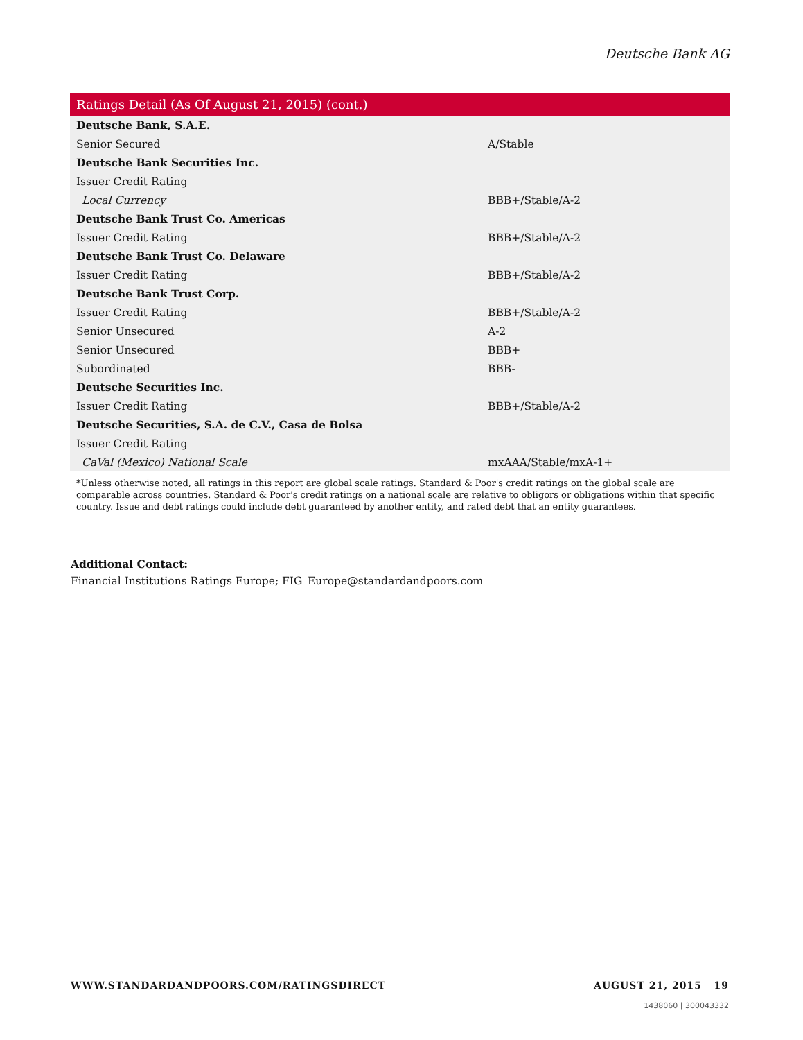Deutsche Bank AG
| Ratings Detail (As Of August 21, 2015) (cont.) | |
| --- | --- |
| Deutsche Bank, S.A.E. | |
| Senior Secured | A/Stable |
| Deutsche Bank Securities Inc. | |
| Issuer Credit Rating | |
| Local Currency | BBB+/Stable/A-2 |
| Deutsche Bank Trust Co. Americas | |
| Issuer Credit Rating | BBB+/Stable/A-2 |
| Deutsche Bank Trust Co. Delaware | |
| Issuer Credit Rating | BBB+/Stable/A-2 |
| Deutsche Bank Trust Corp. | |
| Issuer Credit Rating | BBB+/Stable/A-2 |
| Senior Unsecured | A-2 |
| Senior Unsecured | BBB+ |
| Subordinated | BBB- |
| Deutsche Securities Inc. | |
| Issuer Credit Rating | BBB+/Stable/A-2 |
| Deutsche Securities, S.A. de C.V., Casa de Bolsa | |
| Issuer Credit Rating | |
| CaVal (Mexico) National Scale | mxAAA/Stable/mxA-1+ |
| *Unless otherwise noted, all ratings in this report are global scale ratings. Standard & Poor's credit ratings on the global scale are comparable across countries. Standard & Poor's credit ratings on a national scale are relative to obligors or obligations within that specific country. Issue and debt ratings could include debt guaranteed by another entity, and rated debt that an entity guarantees. | |
Additional Contact:
Financial Institutions Ratings Europe; FIG_Europe@standardandpoors.com
WWW.STANDARDANDPOORS.COM/RATINGSDIRECT AUGUST 21, 2015 19
1438060 | 300043332